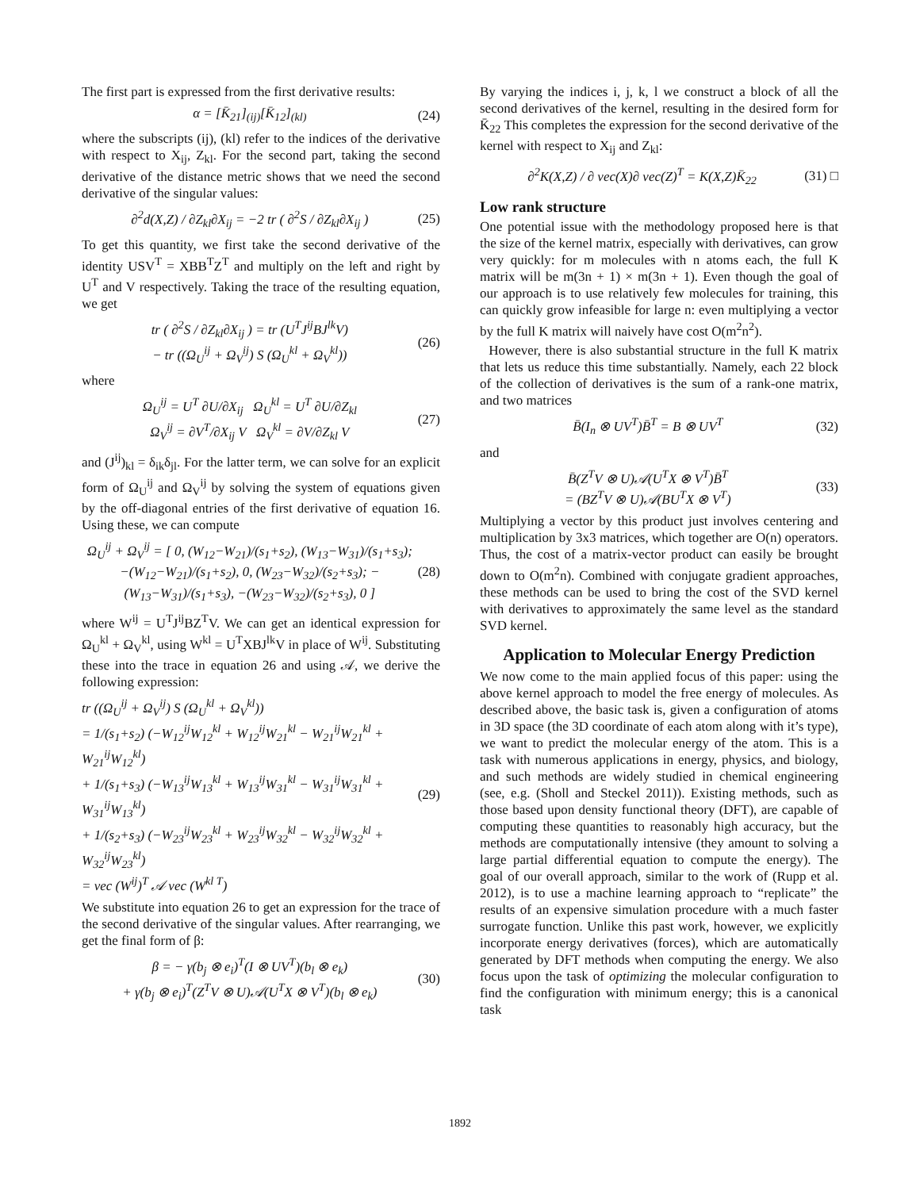The first part is expressed from the first derivative results:
α = [K̄<sub>21</sub>]<sub>(ij)</sub>[K̄<sub>12</sub>]<sub>(kl)</sub> (24)
where the subscripts (ij), (kl) refer to the indices of the derivative with respect to X<sub>ij</sub>, Z<sub>kl</sub>. For the second part, taking the second derivative of the distance metric shows that we need the second derivative of the singular values:
∂<sup>2</sup>d(X,Z) / ∂Z<sub>kl</sub>∂X<sub>ij</sub> = −2 tr ( ∂<sup>2</sup>S / ∂Z<sub>kl</sub>∂X<sub>ij</sub> ) (25)
To get this quantity, we first take the second derivative of the identity USV<sup>T</sup> = XBB<sup>T</sup>Z<sup>T</sup> and multiply on the left and right by U<sup>T</sup> and V respectively. Taking the trace of the resulting equation, we get
tr ( ∂<sup>2</sup>S / ∂Z<sub>kl</sub>∂X<sub>ij</sub> ) = tr (U<sup>T</sup>J<sup>ij</sup>BJ<sup>lk</sup>V)
− tr ((Ω<sub>U</sub><sup>ij</sup> + Ω<sub>V</sub><sup>ij</sup>) S (Ω<sub>U</sub><sup>kl</sup> + Ω<sub>V</sub><sup>kl</sup>)) (26)
where
Ω<sub>U</sub><sup>ij</sup> = U<sup>T</sup> ∂U/∂X<sub>ij</sub> Ω<sub>U</sub><sup>kl</sup> = U<sup>T</sup> ∂U/∂Z<sub>kl</sub>
Ω<sub>V</sub><sup>ij</sup> = ∂V<sup>T</sup>/∂X<sub>ij</sub> V Ω<sub>V</sub><sup>kl</sup> = ∂V/∂Z<sub>kl</sub> V (27)
and (J<sup>ij</sup>)<sub>kl</sub> = δ<sub>ik</sub>δ<sub>jl</sub>. For the latter term, we can solve for an explicit form of Ω<sub>U</sub><sup>ij</sup> and Ω<sub>V</sub><sup>ij</sup> by solving the system of equations given by the off-diagonal entries of the first derivative of equation 16. Using these, we can compute
Ω<sub>U</sub><sup>ij</sup> + Ω<sub>V</sub><sup>ij</sup> = [ 0, (W<sub>12</sub>−W<sub>21</sub>)/(s<sub>1</sub>+s<sub>2</sub>), (W<sub>13</sub>−W<sub>31</sub>)/(s<sub>1</sub>+s<sub>3</sub>); −(W<sub>12</sub>−W<sub>21</sub>)/(s<sub>1</sub>+s<sub>2</sub>), 0, (W<sub>23</sub>−W<sub>32</sub>)/(s<sub>2</sub>+s<sub>3</sub>); −(W<sub>13</sub>−W<sub>31</sub>)/(s<sub>1</sub>+s<sub>3</sub>), −(W<sub>23</sub>−W<sub>32</sub>)/(s<sub>2</sub>+s<sub>3</sub>), 0 ] (28)
where W<sup>ij</sup> = U<sup>T</sup>J<sup>ij</sup>BZ<sup>T</sup>V. We can get an identical expression for Ω<sub>U</sub><sup>kl</sup> + Ω<sub>V</sub><sup>kl</sup>, using W<sup>kl</sup> = U<sup>T</sup>XBJ<sup>lk</sup>V in place of W<sup>ij</sup>. Substituting these into the trace in equation 26 and using 𝒜, we derive the following expression:
tr ((Ω<sub>U</sub><sup>ij</sup> + Ω<sub>V</sub><sup>ij</sup>) S (Ω<sub>U</sub><sup>kl</sup> + Ω<sub>V</sub><sup>kl</sup>))
= 1/(s<sub>1</sub>+s<sub>2</sub>) (−W<sub>12</sub><sup>ij</sup>W<sub>12</sub><sup>kl</sup> + W<sub>12</sub><sup>ij</sup>W<sub>21</sub><sup>kl</sup> − W<sub>21</sub><sup>ij</sup>W<sub>21</sub><sup>kl</sup> + W<sub>21</sub><sup>ij</sup>W<sub>12</sub><sup>kl</sup>)
+ 1/(s<sub>1</sub>+s<sub>3</sub>) (−W<sub>13</sub><sup>ij</sup>W<sub>13</sub><sup>kl</sup> + W<sub>13</sub><sup>ij</sup>W<sub>31</sub><sup>kl</sup> − W<sub>31</sub><sup>ij</sup>W<sub>31</sub><sup>kl</sup> + W<sub>31</sub><sup>ij</sup>W<sub>13</sub><sup>kl</sup>)
+ 1/(s<sub>2</sub>+s<sub>3</sub>) (−W<sub>23</sub><sup>ij</sup>W<sub>23</sub><sup>kl</sup> + W<sub>23</sub><sup>ij</sup>W<sub>32</sub><sup>kl</sup> − W<sub>32</sub><sup>ij</sup>W<sub>32</sub><sup>kl</sup> + W<sub>32</sub><sup>ij</sup>W<sub>23</sub><sup>kl</sup>)
= vec (W<sup>ij</sup>)<sup>T</sup> 𝒜 vec (W<sup>kl T</sup>) (29)
We substitute into equation 26 to get an expression for the trace of the second derivative of the singular values. After rearranging, we get the final form of β:
β = − γ(b<sub>j</sub> ⊗ e<sub>i</sub>)<sup>T</sup>(I ⊗ UV<sup>T</sup>)(b<sub>l</sub> ⊗ e<sub>k</sub>)
+ γ(b<sub>j</sub> ⊗ e<sub>i</sub>)<sup>T</sup>(Z<sup>T</sup>V ⊗ U)𝒜(U<sup>T</sup>X ⊗ V<sup>T</sup>)(b<sub>l</sub> ⊗ e<sub>k</sub>) (30)
By varying the indices i, j, k, l we construct a block of all the second derivatives of the kernel, resulting in the desired form for K̄<sub>22</sub> This completes the expression for the second derivative of the kernel with respect to X<sub>ij</sub> and Z<sub>kl</sub>:
∂<sup>2</sup>K(X,Z) / ∂ vec(X)∂ vec(Z)<sup>T</sup> = K(X,Z)K̄<sub>22</sub> (31) □
Low rank structure
One potential issue with the methodology proposed here is that the size of the kernel matrix, especially with derivatives, can grow very quickly: for m molecules with n atoms each, the full K matrix will be m(3n + 1) × m(3n + 1). Even though the goal of our approach is to use relatively few molecules for training, this can quickly grow infeasible for large n: even multiplying a vector by the full K matrix will naively have cost O(m<sup>2</sup>n<sup>2</sup>).
However, there is also substantial structure in the full K matrix that lets us reduce this time substantially. Namely, each 22 block of the collection of derivatives is the sum of a rank-one matrix, and two matrices
B̄(I<sub>n</sub> ⊗ UV<sup>T</sup>)B̄<sup>T</sup> = B ⊗ UV<sup>T</sup> (32)
and
B̄(Z<sup>T</sup>V ⊗ U)𝒜(U<sup>T</sup>X ⊗ V<sup>T</sup>)B̄<sup>T</sup>
= (BZ<sup>T</sup>V ⊗ U)𝒜(BU<sup>T</sup>X ⊗ V<sup>T</sup>) (33)
Multiplying a vector by this product just involves centering and multiplication by 3x3 matrices, which together are O(n) operators. Thus, the cost of a matrix-vector product can easily be brought down to O(m<sup>2</sup>n). Combined with conjugate gradient approaches, these methods can be used to bring the cost of the SVD kernel with derivatives to approximately the same level as the standard SVD kernel.
Application to Molecular Energy Prediction
We now come to the main applied focus of this paper: using the above kernel approach to model the free energy of molecules. As described above, the basic task is, given a configuration of atoms in 3D space (the 3D coordinate of each atom along with it’s type), we want to predict the molecular energy of the atom. This is a task with numerous applications in energy, physics, and biology, and such methods are widely studied in chemical engineering (see, e.g. (Sholl and Steckel 2011)). Existing methods, such as those based upon density functional theory (DFT), are capable of computing these quantities to reasonably high accuracy, but the methods are computationally intensive (they amount to solving a large partial differential equation to compute the energy). The goal of our overall approach, similar to the work of (Rupp et al. 2012), is to use a machine learning approach to “replicate” the results of an expensive simulation procedure with a much faster surrogate function. Unlike this past work, however, we explicitly incorporate energy derivatives (forces), which are automatically generated by DFT methods when computing the energy. We also focus upon the task of optimizing the molecular configuration to find the configuration with minimum energy; this is a canonical task
1892